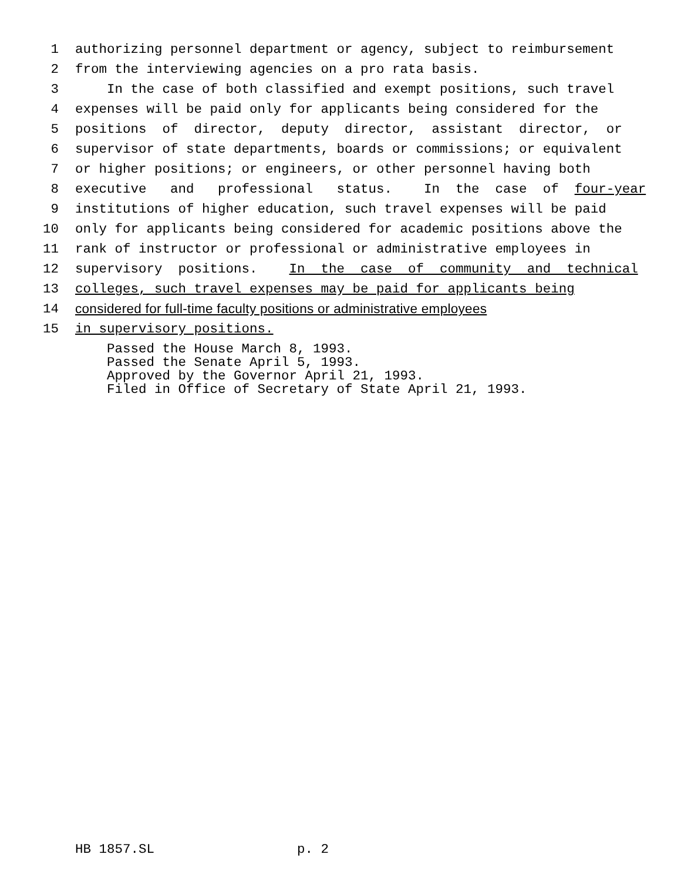1 authorizing personnel department or agency, subject to reimbursement
2 from the interviewing agencies on a pro rata basis.
3 In the case of both classified and exempt positions, such travel
4 expenses will be paid only for applicants being considered for the
5 positions of director, deputy director, assistant director, or
6 supervisor of state departments, boards or commissions; or equivalent
7 or higher positions; or engineers, or other personnel having both
8 executive and professional status. In the case of four-year
9 institutions of higher education, such travel expenses will be paid
10 only for applicants being considered for academic positions above the
11 rank of instructor or professional or administrative employees in
12 supervisory positions. In the case of community and technical
13 colleges, such travel expenses may be paid for applicants being
14 considered for full-time faculty positions or administrative employees
15 in supervisory positions.
Passed the House March 8, 1993. Passed the Senate April 5, 1993. Approved by the Governor April 21, 1993. Filed in Office of Secretary of State April 21, 1993.
HB 1857.SL p. 2